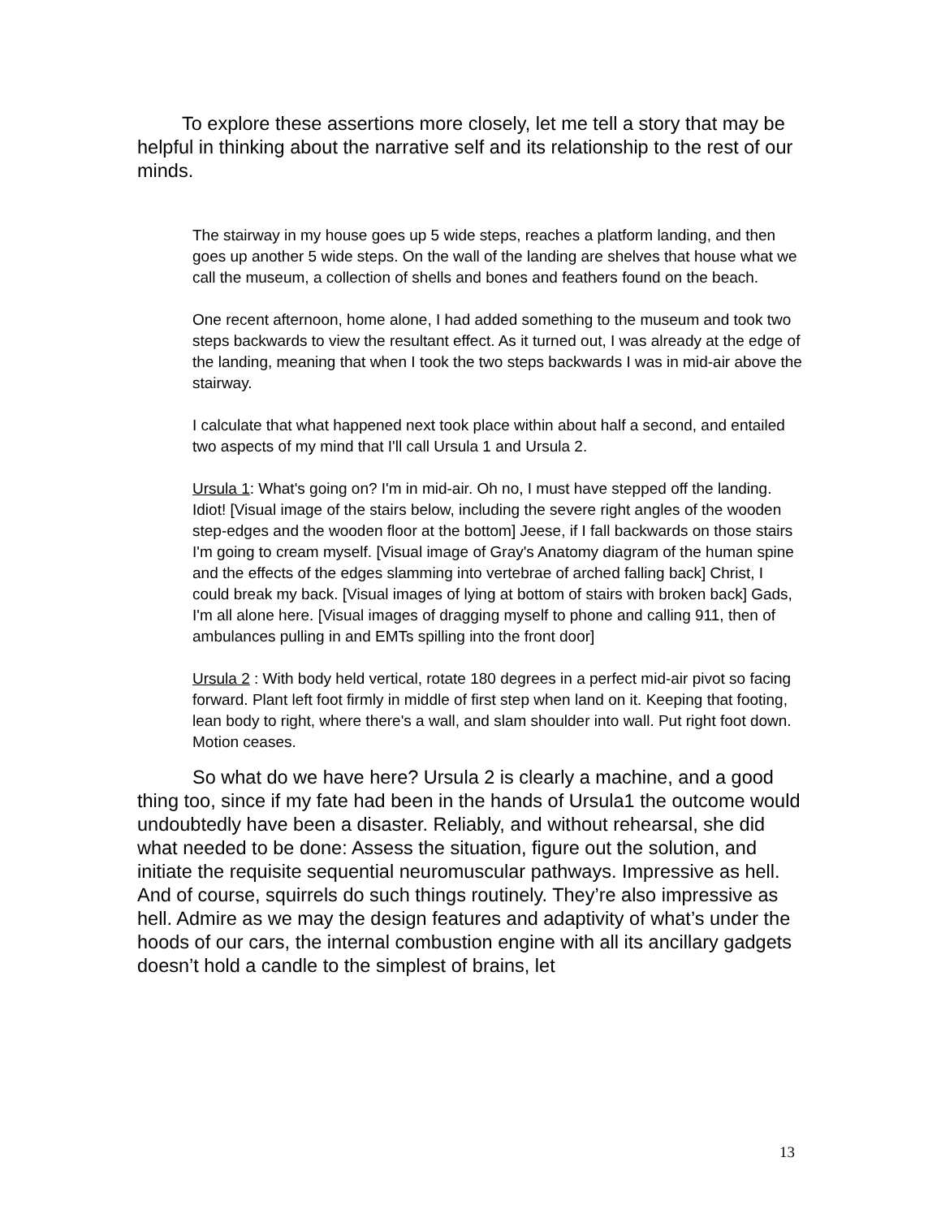To explore these assertions more closely, let me tell a story that may be helpful in thinking about the narrative self and its relationship to the rest of our minds.
The stairway in my house goes up 5 wide steps, reaches a platform landing, and then goes up another 5 wide steps. On the wall of the landing are shelves that house what we call the museum, a collection of shells and bones and feathers found on the beach.
One recent afternoon, home alone, I had added something to the museum and took two steps backwards to view the resultant effect. As it turned out, I was already at the edge of the landing, meaning that when I took the two steps backwards I was in mid-air above the stairway.
I calculate that what happened next took place within about half a second, and entailed two aspects of my mind that I'll call Ursula 1 and Ursula 2.
Ursula 1: What's going on? I'm in mid-air. Oh no, I must have stepped off the landing. Idiot! [Visual image of the stairs below, including the severe right angles of the wooden step-edges and the wooden floor at the bottom] Jeese, if I fall backwards on those stairs I'm going to cream myself. [Visual image of Gray's Anatomy diagram of the human spine and the effects of the edges slamming into vertebrae of arched falling back] Christ, I could break my back. [Visual images of lying at bottom of stairs with broken back] Gads, I'm all alone here. [Visual images of dragging myself to phone and calling 911, then of ambulances pulling in and EMTs spilling into the front door]
Ursula 2 : With body held vertical, rotate 180 degrees in a perfect mid-air pivot so facing forward. Plant left foot firmly in middle of first step when land on it. Keeping that footing, lean body to right, where there's a wall, and slam shoulder into wall. Put right foot down. Motion ceases.
So what do we have here? Ursula 2 is clearly a machine, and a good thing too, since if my fate had been in the hands of Ursula1 the outcome would undoubtedly have been a disaster. Reliably, and without rehearsal, she did what needed to be done: Assess the situation, figure out the solution, and initiate the requisite sequential neuromuscular pathways. Impressive as hell. And of course, squirrels do such things routinely. They’re also impressive as hell. Admire as we may the design features and adaptivity of what’s under the hoods of our cars, the internal combustion engine with all its ancillary gadgets doesn’t hold a candle to the simplest of brains, let
13